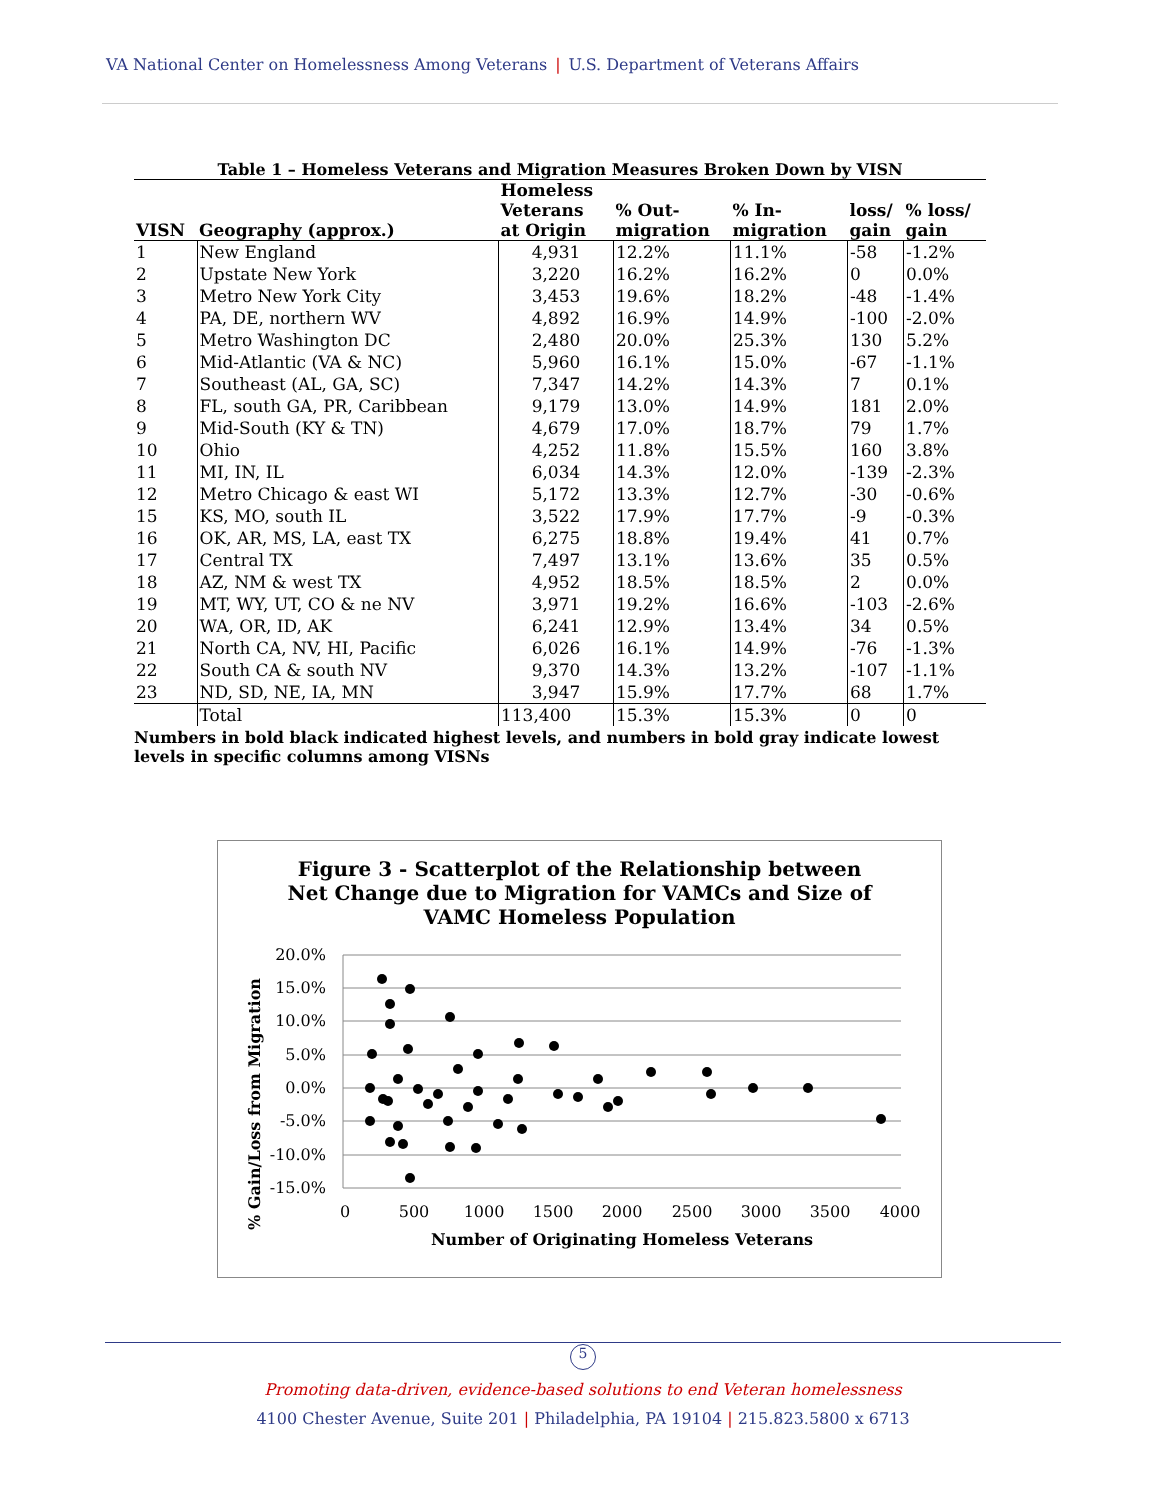VA National Center on Homelessness Among Veterans | U.S. Department of Veterans Affairs
Table 1 – Homeless Veterans and Migration Measures Broken Down by VISN
| VISN | Geography (approx.) | Homeless Veterans at Origin | % Out- migration | % In- migration | loss/ gain | % loss/ gain |
| --- | --- | --- | --- | --- | --- | --- |
| 1 | New England | 4,931 | 12.2% | 11.1% | -58 | -1.2% |
| 2 | Upstate New York | 3,220 | 16.2% | 16.2% | 0 | 0.0% |
| 3 | Metro New York City | 3,453 | 19.6% | 18.2% | -48 | -1.4% |
| 4 | PA, DE, northern WV | 4,892 | 16.9% | 14.9% | -100 | -2.0% |
| 5 | Metro Washington DC | 2,480 | 20.0% | 25.3% | 130 | 5.2% |
| 6 | Mid-Atlantic (VA & NC) | 5,960 | 16.1% | 15.0% | -67 | -1.1% |
| 7 | Southeast (AL, GA, SC) | 7,347 | 14.2% | 14.3% | 7 | 0.1% |
| 8 | FL, south GA, PR, Caribbean | 9,179 | 13.0% | 14.9% | 181 | 2.0% |
| 9 | Mid-South (KY & TN) | 4,679 | 17.0% | 18.7% | 79 | 1.7% |
| 10 | Ohio | 4,252 | 11.8% | 15.5% | 160 | 3.8% |
| 11 | MI, IN, IL | 6,034 | 14.3% | 12.0% | -139 | -2.3% |
| 12 | Metro Chicago & east WI | 5,172 | 13.3% | 12.7% | -30 | -0.6% |
| 15 | KS, MO, south IL | 3,522 | 17.9% | 17.7% | -9 | -0.3% |
| 16 | OK, AR, MS, LA, east TX | 6,275 | 18.8% | 19.4% | 41 | 0.7% |
| 17 | Central TX | 7,497 | 13.1% | 13.6% | 35 | 0.5% |
| 18 | AZ, NM & west TX | 4,952 | 18.5% | 18.5% | 2 | 0.0% |
| 19 | MT, WY, UT, CO & ne NV | 3,971 | 19.2% | 16.6% | -103 | -2.6% |
| 20 | WA, OR, ID, AK | 6,241 | 12.9% | 13.4% | 34 | 0.5% |
| 21 | North CA, NV, HI, Pacific | 6,026 | 16.1% | 14.9% | -76 | -1.3% |
| 22 | South CA & south NV | 9,370 | 14.3% | 13.2% | -107 | -1.1% |
| 23 | ND, SD, NE, IA, MN | 3,947 | 15.9% | 17.7% | 68 | 1.7% |
| | Total | 113,400 | 15.3% | 15.3% | 0 | 0 |
Numbers in bold black indicated highest levels, and numbers in bold gray indicate lowest levels in specific columns among VISNs
Figure 3 - Scatterplot of the Relationship between Net Change due to Migration for VAMCs and Size of VAMC Homeless Population
% Gain/Loss from Migration
20.0%
15.0%
10.0%
5.0%
0.0%
-5.0%
-10.0%
-15.0%
0
500
1000
1500
2000
2500
3000
3500
4000
Number of Originating Homeless Veterans
5
Promoting data-driven, evidence-based solutions to end Veteran homelessness
4100 Chester Avenue, Suite 201 | Philadelphia, PA 19104 | 215.823.5800 x 6713